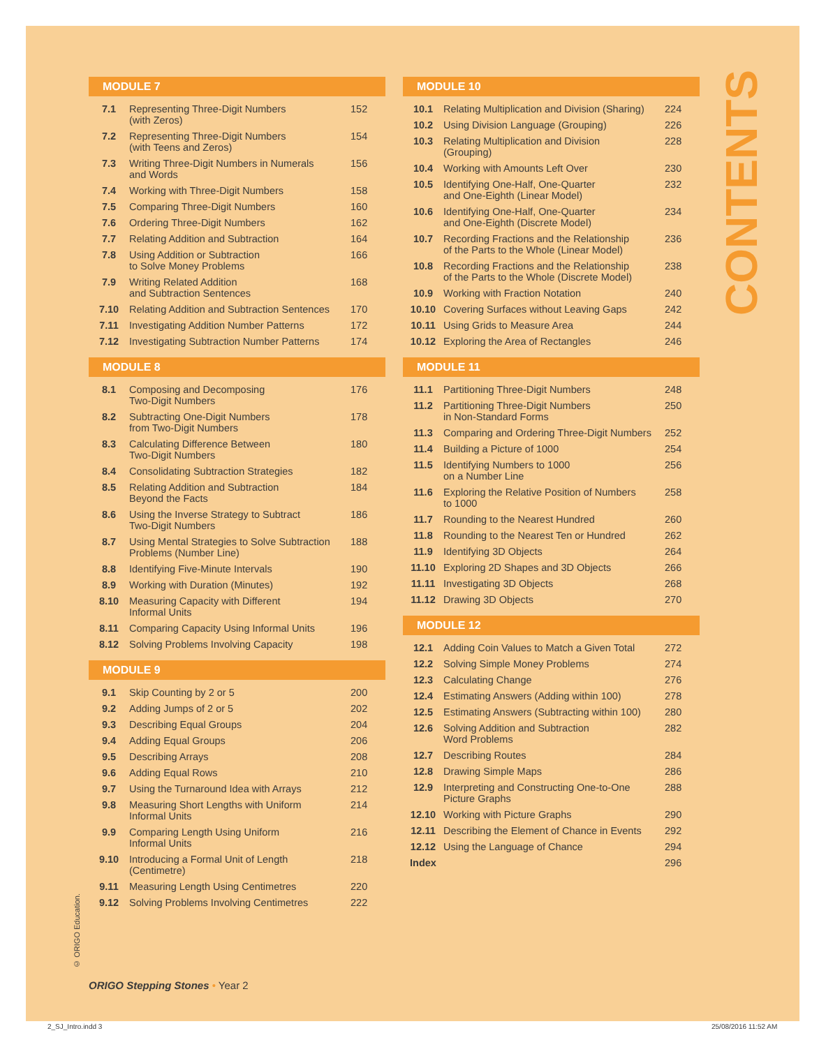MODULE 7
| 7.1 | Representing Three-Digit Numbers (with Zeros) | 152 |
| 7.2 | Representing Three-Digit Numbers (with Teens and Zeros) | 154 |
| 7.3 | Writing Three-Digit Numbers in Numerals and Words | 156 |
| 7.4 | Working with Three-Digit Numbers | 158 |
| 7.5 | Comparing Three-Digit Numbers | 160 |
| 7.6 | Ordering Three-Digit Numbers | 162 |
| 7.7 | Relating Addition and Subtraction | 164 |
| 7.8 | Using Addition or Subtraction to Solve Money Problems | 166 |
| 7.9 | Writing Related Addition and Subtraction Sentences | 168 |
| 7.10 | Relating Addition and Subtraction Sentences | 170 |
| 7.11 | Investigating Addition Number Patterns | 172 |
| 7.12 | Investigating Subtraction Number Patterns | 174 |
MODULE 8
| 8.1 | Composing and Decomposing Two-Digit Numbers | 176 |
| 8.2 | Subtracting One-Digit Numbers from Two-Digit Numbers | 178 |
| 8.3 | Calculating Difference Between Two-Digit Numbers | 180 |
| 8.4 | Consolidating Subtraction Strategies | 182 |
| 8.5 | Relating Addition and Subtraction Beyond the Facts | 184 |
| 8.6 | Using the Inverse Strategy to Subtract Two-Digit Numbers | 186 |
| 8.7 | Using Mental Strategies to Solve Subtraction Problems (Number Line) | 188 |
| 8.8 | Identifying Five-Minute Intervals | 190 |
| 8.9 | Working with Duration (Minutes) | 192 |
| 8.10 | Measuring Capacity with Different Informal Units | 194 |
| 8.11 | Comparing Capacity Using Informal Units | 196 |
| 8.12 | Solving Problems Involving Capacity | 198 |
MODULE 9
| 9.1 | Skip Counting by 2 or 5 | 200 |
| 9.2 | Adding Jumps of 2 or 5 | 202 |
| 9.3 | Describing Equal Groups | 204 |
| 9.4 | Adding Equal Groups | 206 |
| 9.5 | Describing Arrays | 208 |
| 9.6 | Adding Equal Rows | 210 |
| 9.7 | Using the Turnaround Idea with Arrays | 212 |
| 9.8 | Measuring Short Lengths with Uniform Informal Units | 214 |
| 9.9 | Comparing Length Using Uniform Informal Units | 216 |
| 9.10 | Introducing a Formal Unit of Length (Centimetre) | 218 |
| 9.11 | Measuring Length Using Centimetres | 220 |
| 9.12 | Solving Problems Involving Centimetres | 222 |
MODULE 10
| 10.1 | Relating Multiplication and Division (Sharing) | 224 |
| 10.2 | Using Division Language (Grouping) | 226 |
| 10.3 | Relating Multiplication and Division (Grouping) | 228 |
| 10.4 | Working with Amounts Left Over | 230 |
| 10.5 | Identifying One-Half, One-Quarter and One-Eighth (Linear Model) | 232 |
| 10.6 | Identifying One-Half, One-Quarter and One-Eighth (Discrete Model) | 234 |
| 10.7 | Recording Fractions and the Relationship of the Parts to the Whole (Linear Model) | 236 |
| 10.8 | Recording Fractions and the Relationship of the Parts to the Whole (Discrete Model) | 238 |
| 10.9 | Working with Fraction Notation | 240 |
| 10.10 | Covering Surfaces without Leaving Gaps | 242 |
| 10.11 | Using Grids to Measure Area | 244 |
| 10.12 | Exploring the Area of Rectangles | 246 |
MODULE 11
| 11.1 | Partitioning Three-Digit Numbers | 248 |
| 11.2 | Partitioning Three-Digit Numbers in Non-Standard Forms | 250 |
| 11.3 | Comparing and Ordering Three-Digit Numbers | 252 |
| 11.4 | Building a Picture of 1000 | 254 |
| 11.5 | Identifying Numbers to 1000 on a Number Line | 256 |
| 11.6 | Exploring the Relative Position of Numbers to 1000 | 258 |
| 11.7 | Rounding to the Nearest Hundred | 260 |
| 11.8 | Rounding to the Nearest Ten or Hundred | 262 |
| 11.9 | Identifying 3D Objects | 264 |
| 11.10 | Exploring 2D Shapes and 3D Objects | 266 |
| 11.11 | Investigating 3D Objects | 268 |
| 11.12 | Drawing 3D Objects | 270 |
MODULE 12
| 12.1 | Adding Coin Values to Match a Given Total | 272 |
| 12.2 | Solving Simple Money Problems | 274 |
| 12.3 | Calculating Change | 276 |
| 12.4 | Estimating Answers (Adding within 100) | 278 |
| 12.5 | Estimating Answers (Subtracting within 100) | 280 |
| 12.6 | Solving Addition and Subtraction Word Problems | 282 |
| 12.7 | Describing Routes | 284 |
| 12.8 | Drawing Simple Maps | 286 |
| 12.9 | Interpreting and Constructing One-to-One Picture Graphs | 288 |
| 12.10 | Working with Picture Graphs | 290 |
| 12.11 | Describing the Element of Chance in Events | 292 |
| 12.12 | Using the Language of Chance | 294 |
| Index | | 296 |
CONTENTS
© ORIGO Education.
ORIGO Stepping Stones • Year 2
2_SJ_Intro.indd 3 25/08/2016 11:52 AM